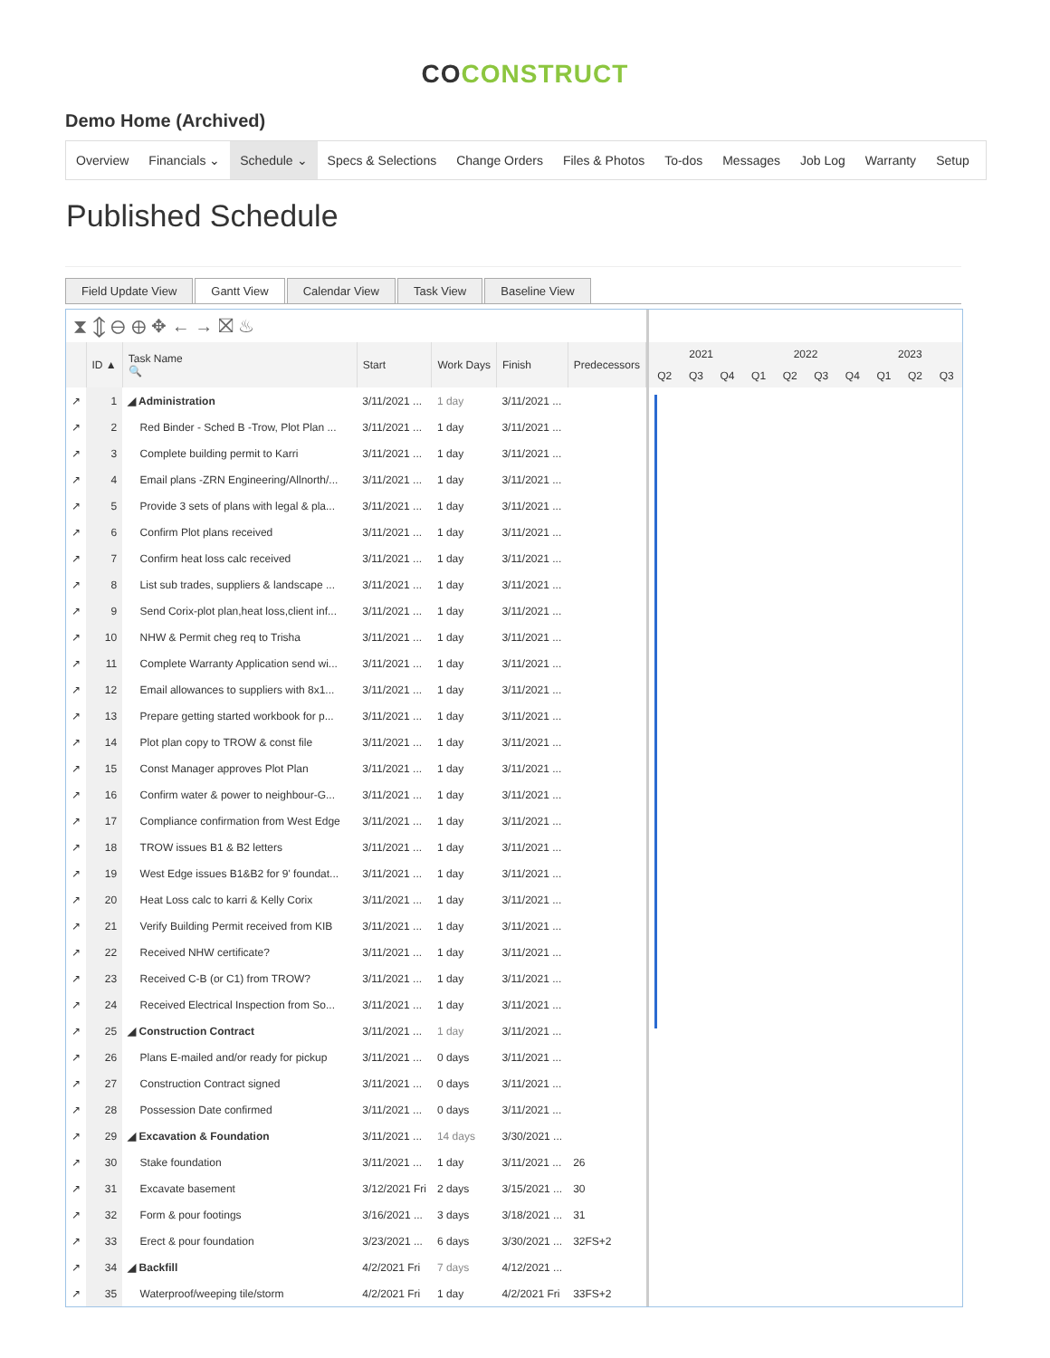CO CONSTRUCT
Demo Home (Archived)
Overview Financials ⌄ Schedule ⌄ Specs & Selections Change Orders Files & Photos To-dos Messages Job Log Warranty Setup
Published Schedule
Field Update View Gantt View Calendar View Task View Baseline View
⧗ ⇕ ⊖ ⊕ ✥ ← → ⛝ ♨
| | ID ▲ | Task Name 🔍 | Start | Work Days | Finish | Predecessors |
| --- | --- | --- | --- | --- | --- | --- |
| ↗ | 1 | ◢ Administration | 3/11/2021 ... | 1 day | 3/11/2021 ... | |
| ↗ | 2 | Red Binder - Sched B -Trow, Plot Plan ... | 3/11/2021 ... | 1 day | 3/11/2021 ... | |
| ↗ | 3 | Complete building permit to Karri | 3/11/2021 ... | 1 day | 3/11/2021 ... | |
| ↗ | 4 | Email plans -ZRN Engineering/Allnorth/... | 3/11/2021 ... | 1 day | 3/11/2021 ... | |
| ↗ | 5 | Provide 3 sets of plans with legal & pla... | 3/11/2021 ... | 1 day | 3/11/2021 ... | |
| ↗ | 6 | Confirm Plot plans received | 3/11/2021 ... | 1 day | 3/11/2021 ... | |
| ↗ | 7 | Confirm heat loss calc received | 3/11/2021 ... | 1 day | 3/11/2021 ... | |
| ↗ | 8 | List sub trades, suppliers & landscape ... | 3/11/2021 ... | 1 day | 3/11/2021 ... | |
| ↗ | 9 | Send Corix-plot plan,heat loss,client inf... | 3/11/2021 ... | 1 day | 3/11/2021 ... | |
| ↗ | 10 | NHW & Permit cheg req to Trisha | 3/11/2021 ... | 1 day | 3/11/2021 ... | |
| ↗ | 11 | Complete Warranty Application send wi... | 3/11/2021 ... | 1 day | 3/11/2021 ... | |
| ↗ | 12 | Email allowances to suppliers with 8x1... | 3/11/2021 ... | 1 day | 3/11/2021 ... | |
| ↗ | 13 | Prepare getting started workbook for p... | 3/11/2021 ... | 1 day | 3/11/2021 ... | |
| ↗ | 14 | Plot plan copy to TROW & const file | 3/11/2021 ... | 1 day | 3/11/2021 ... | |
| ↗ | 15 | Const Manager approves Plot Plan | 3/11/2021 ... | 1 day | 3/11/2021 ... | |
| ↗ | 16 | Confirm water & power to neighbour-G... | 3/11/2021 ... | 1 day | 3/11/2021 ... | |
| ↗ | 17 | Compliance confirmation from West Edge | 3/11/2021 ... | 1 day | 3/11/2021 ... | |
| ↗ | 18 | TROW issues B1 & B2 letters | 3/11/2021 ... | 1 day | 3/11/2021 ... | |
| ↗ | 19 | West Edge issues B1&B2 for 9' foundat... | 3/11/2021 ... | 1 day | 3/11/2021 ... | |
| ↗ | 20 | Heat Loss calc to karri & Kelly Corix | 3/11/2021 ... | 1 day | 3/11/2021 ... | |
| ↗ | 21 | Verify Building Permit received from KIB | 3/11/2021 ... | 1 day | 3/11/2021 ... | |
| ↗ | 22 | Received NHW certificate? | 3/11/2021 ... | 1 day | 3/11/2021 ... | |
| ↗ | 23 | Received C-B (or C1) from TROW? | 3/11/2021 ... | 1 day | 3/11/2021 ... | |
| ↗ | 24 | Received Electrical Inspection from So... | 3/11/2021 ... | 1 day | 3/11/2021 ... | |
| ↗ | 25 | ◢ Construction Contract | 3/11/2021 ... | 1 day | 3/11/2021 ... | |
| ↗ | 26 | Plans E-mailed and/or ready for pickup | 3/11/2021 ... | 0 days | 3/11/2021 ... | |
| ↗ | 27 | Construction Contract signed | 3/11/2021 ... | 0 days | 3/11/2021 ... | |
| ↗ | 28 | Possession Date confirmed | 3/11/2021 ... | 0 days | 3/11/2021 ... | |
| ↗ | 29 | ◢ Excavation & Foundation | 3/11/2021 ... | 14 days | 3/30/2021 ... | |
| ↗ | 30 | Stake foundation | 3/11/2021 ... | 1 day | 3/11/2021 ... | 26 |
| ↗ | 31 | Excavate basement | 3/12/2021 Fri | 2 days | 3/15/2021 ... | 30 |
| ↗ | 32 | Form & pour footings | 3/16/2021 ... | 3 days | 3/18/2021 ... | 31 |
| ↗ | 33 | Erect & pour foundation | 3/23/2021 ... | 6 days | 3/30/2021 ... | 32FS+2 |
| ↗ | 34 | ◢ Backfill | 4/2/2021 Fri | 7 days | 4/12/2021 ... | |
| ↗ | 35 | Waterproof/weeping tile/storm | 4/2/2021 Fri | 1 day | 4/2/2021 Fri | 33FS+2 |
2021 2022 2023
Q2 Q3 Q4 Q1 Q2 Q3 Q4 Q1 Q2 Q3